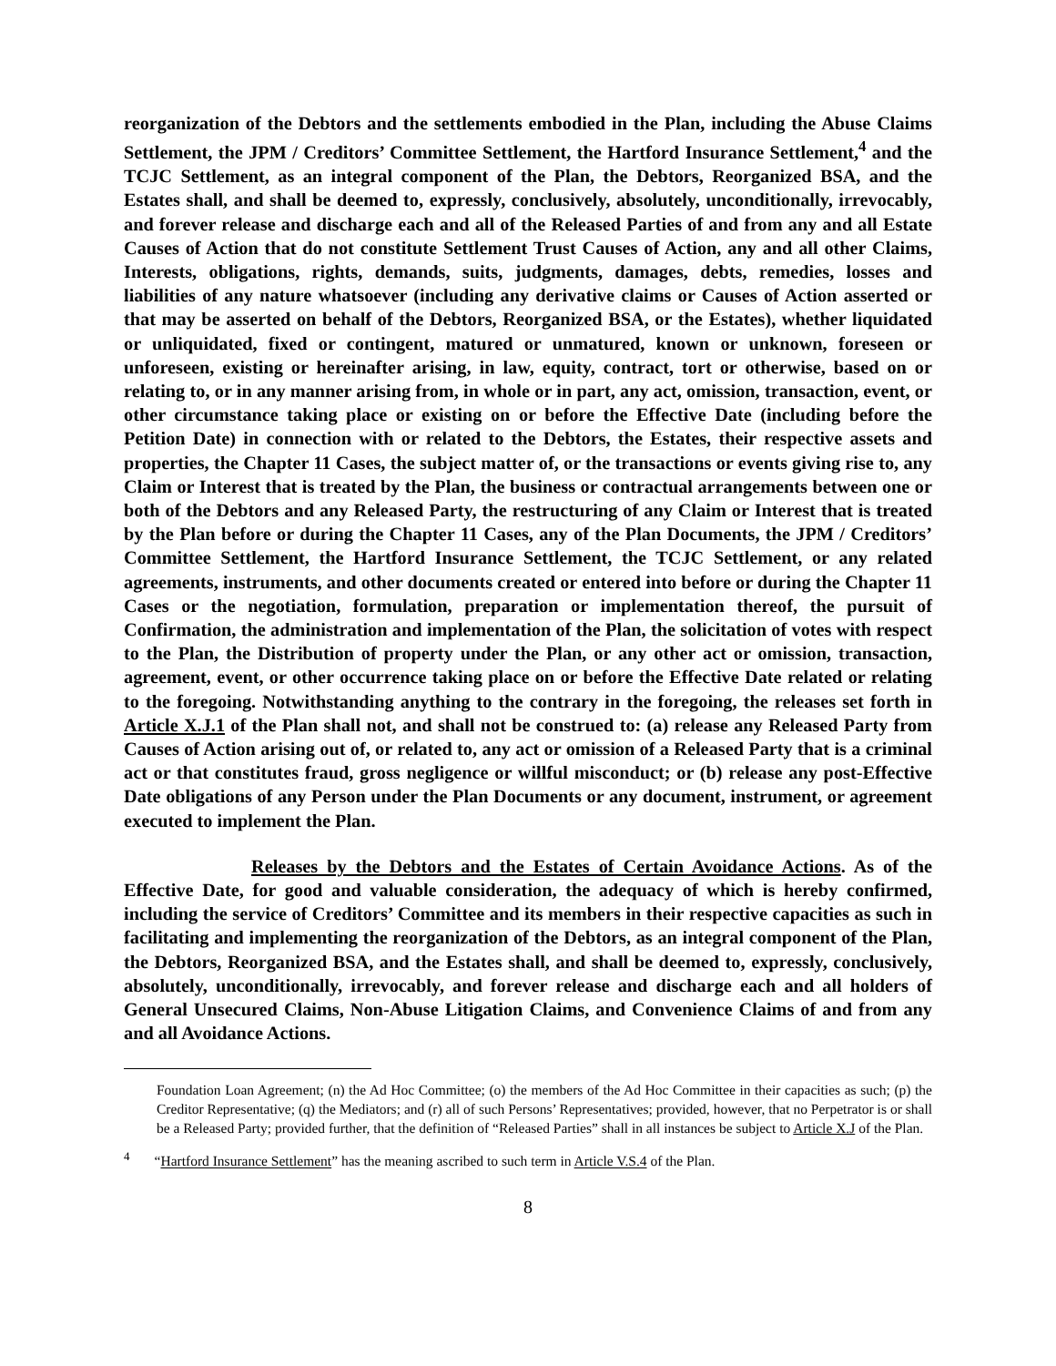reorganization of the Debtors and the settlements embodied in the Plan, including the Abuse Claims Settlement, the JPM / Creditors’ Committee Settlement, the Hartford Insurance Settlement,<sup>4</sup> and the TCJC Settlement, as an integral component of the Plan, the Debtors, Reorganized BSA, and the Estates shall, and shall be deemed to, expressly, conclusively, absolutely, unconditionally, irrevocably, and forever release and discharge each and all of the Released Parties of and from any and all Estate Causes of Action that do not constitute Settlement Trust Causes of Action, any and all other Claims, Interests, obligations, rights, demands, suits, judgments, damages, debts, remedies, losses and liabilities of any nature whatsoever (including any derivative claims or Causes of Action asserted or that may be asserted on behalf of the Debtors, Reorganized BSA, or the Estates), whether liquidated or unliquidated, fixed or contingent, matured or unmatured, known or unknown, foreseen or unforeseen, existing or hereinafter arising, in law, equity, contract, tort or otherwise, based on or relating to, or in any manner arising from, in whole or in part, any act, omission, transaction, event, or other circumstance taking place or existing on or before the Effective Date (including before the Petition Date) in connection with or related to the Debtors, the Estates, their respective assets and properties, the Chapter 11 Cases, the subject matter of, or the transactions or events giving rise to, any Claim or Interest that is treated by the Plan, the business or contractual arrangements between one or both of the Debtors and any Released Party, the restructuring of any Claim or Interest that is treated by the Plan before or during the Chapter 11 Cases, any of the Plan Documents, the JPM / Creditors’ Committee Settlement, the Hartford Insurance Settlement, the TCJC Settlement, or any related agreements, instruments, and other documents created or entered into before or during the Chapter 11 Cases or the negotiation, formulation, preparation or implementation thereof, the pursuit of Confirmation, the administration and implementation of the Plan, the solicitation of votes with respect to the Plan, the Distribution of property under the Plan, or any other act or omission, transaction, agreement, event, or other occurrence taking place on or before the Effective Date related or relating to the foregoing. Notwithstanding anything to the contrary in the foregoing, the releases set forth in Article X.J.1 of the Plan shall not, and shall not be construed to: (a) release any Released Party from Causes of Action arising out of, or related to, any act or omission of a Released Party that is a criminal act or that constitutes fraud, gross negligence or willful misconduct; or (b) release any post-Effective Date obligations of any Person under the Plan Documents or any document, instrument, or agreement executed to implement the Plan.
Releases by the Debtors and the Estates of Certain Avoidance Actions. As of the Effective Date, for good and valuable consideration, the adequacy of which is hereby confirmed, including the service of Creditors’ Committee and its members in their respective capacities as such in facilitating and implementing the reorganization of the Debtors, as an integral component of the Plan, the Debtors, Reorganized BSA, and the Estates shall, and shall be deemed to, expressly, conclusively, absolutely, unconditionally, irrevocably, and forever release and discharge each and all holders of General Unsecured Claims, Non-Abuse Litigation Claims, and Convenience Claims of and from any and all Avoidance Actions.
Foundation Loan Agreement; (n) the Ad Hoc Committee; (o) the members of the Ad Hoc Committee in their capacities as such; (p) the Creditor Representative; (q) the Mediators; and (r) all of such Persons’ Representatives; provided, however, that no Perpetrator is or shall be a Released Party; provided further, that the definition of “Released Parties” shall in all instances be subject to Article X.J of the Plan.
<sup>4</sup> “Hartford Insurance Settlement” has the meaning ascribed to such term in Article V.S.4 of the Plan.
8